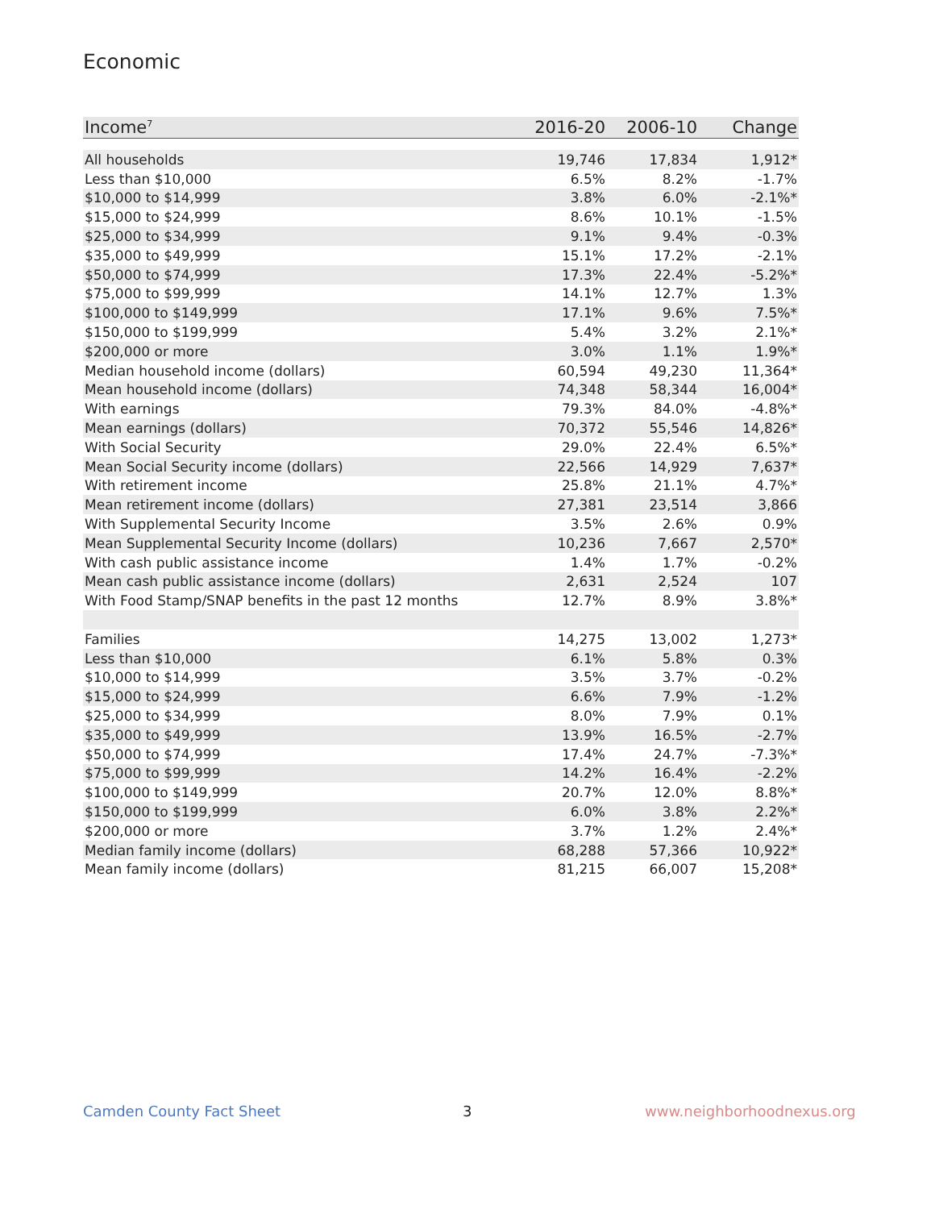Economic
| Income<sup>7</sup> | 2016-20 | 2006-10 | Change |
| --- | --- | --- | --- |
| All households | 19,746 | 17,834 | 1,912* |
| Less than $10,000 | 6.5% | 8.2% | -1.7% |
| $10,000 to $14,999 | 3.8% | 6.0% | -2.1%* |
| $15,000 to $24,999 | 8.6% | 10.1% | -1.5% |
| $25,000 to $34,999 | 9.1% | 9.4% | -0.3% |
| $35,000 to $49,999 | 15.1% | 17.2% | -2.1% |
| $50,000 to $74,999 | 17.3% | 22.4% | -5.2%* |
| $75,000 to $99,999 | 14.1% | 12.7% | 1.3% |
| $100,000 to $149,999 | 17.1% | 9.6% | 7.5%* |
| $150,000 to $199,999 | 5.4% | 3.2% | 2.1%* |
| $200,000 or more | 3.0% | 1.1% | 1.9%* |
| Median household income (dollars) | 60,594 | 49,230 | 11,364* |
| Mean household income (dollars) | 74,348 | 58,344 | 16,004* |
| With earnings | 79.3% | 84.0% | -4.8%* |
| Mean earnings (dollars) | 70,372 | 55,546 | 14,826* |
| With Social Security | 29.0% | 22.4% | 6.5%* |
| Mean Social Security income (dollars) | 22,566 | 14,929 | 7,637* |
| With retirement income | 25.8% | 21.1% | 4.7%* |
| Mean retirement income (dollars) | 27,381 | 23,514 | 3,866 |
| With Supplemental Security Income | 3.5% | 2.6% | 0.9% |
| Mean Supplemental Security Income (dollars) | 10,236 | 7,667 | 2,570* |
| With cash public assistance income | 1.4% | 1.7% | -0.2% |
| Mean cash public assistance income (dollars) | 2,631 | 2,524 | 107 |
| With Food Stamp/SNAP benefits in the past 12 months | 12.7% | 8.9% | 3.8%* |
| Families | 14,275 | 13,002 | 1,273* |
| Less than $10,000 | 6.1% | 5.8% | 0.3% |
| $10,000 to $14,999 | 3.5% | 3.7% | -0.2% |
| $15,000 to $24,999 | 6.6% | 7.9% | -1.2% |
| $25,000 to $34,999 | 8.0% | 7.9% | 0.1% |
| $35,000 to $49,999 | 13.9% | 16.5% | -2.7% |
| $50,000 to $74,999 | 17.4% | 24.7% | -7.3%* |
| $75,000 to $99,999 | 14.2% | 16.4% | -2.2% |
| $100,000 to $149,999 | 20.7% | 12.0% | 8.8%* |
| $150,000 to $199,999 | 6.0% | 3.8% | 2.2%* |
| $200,000 or more | 3.7% | 1.2% | 2.4%* |
| Median family income (dollars) | 68,288 | 57,366 | 10,922* |
| Mean family income (dollars) | 81,215 | 66,007 | 15,208* |
Camden County Fact Sheet 3 www.neighborhoodnexus.org